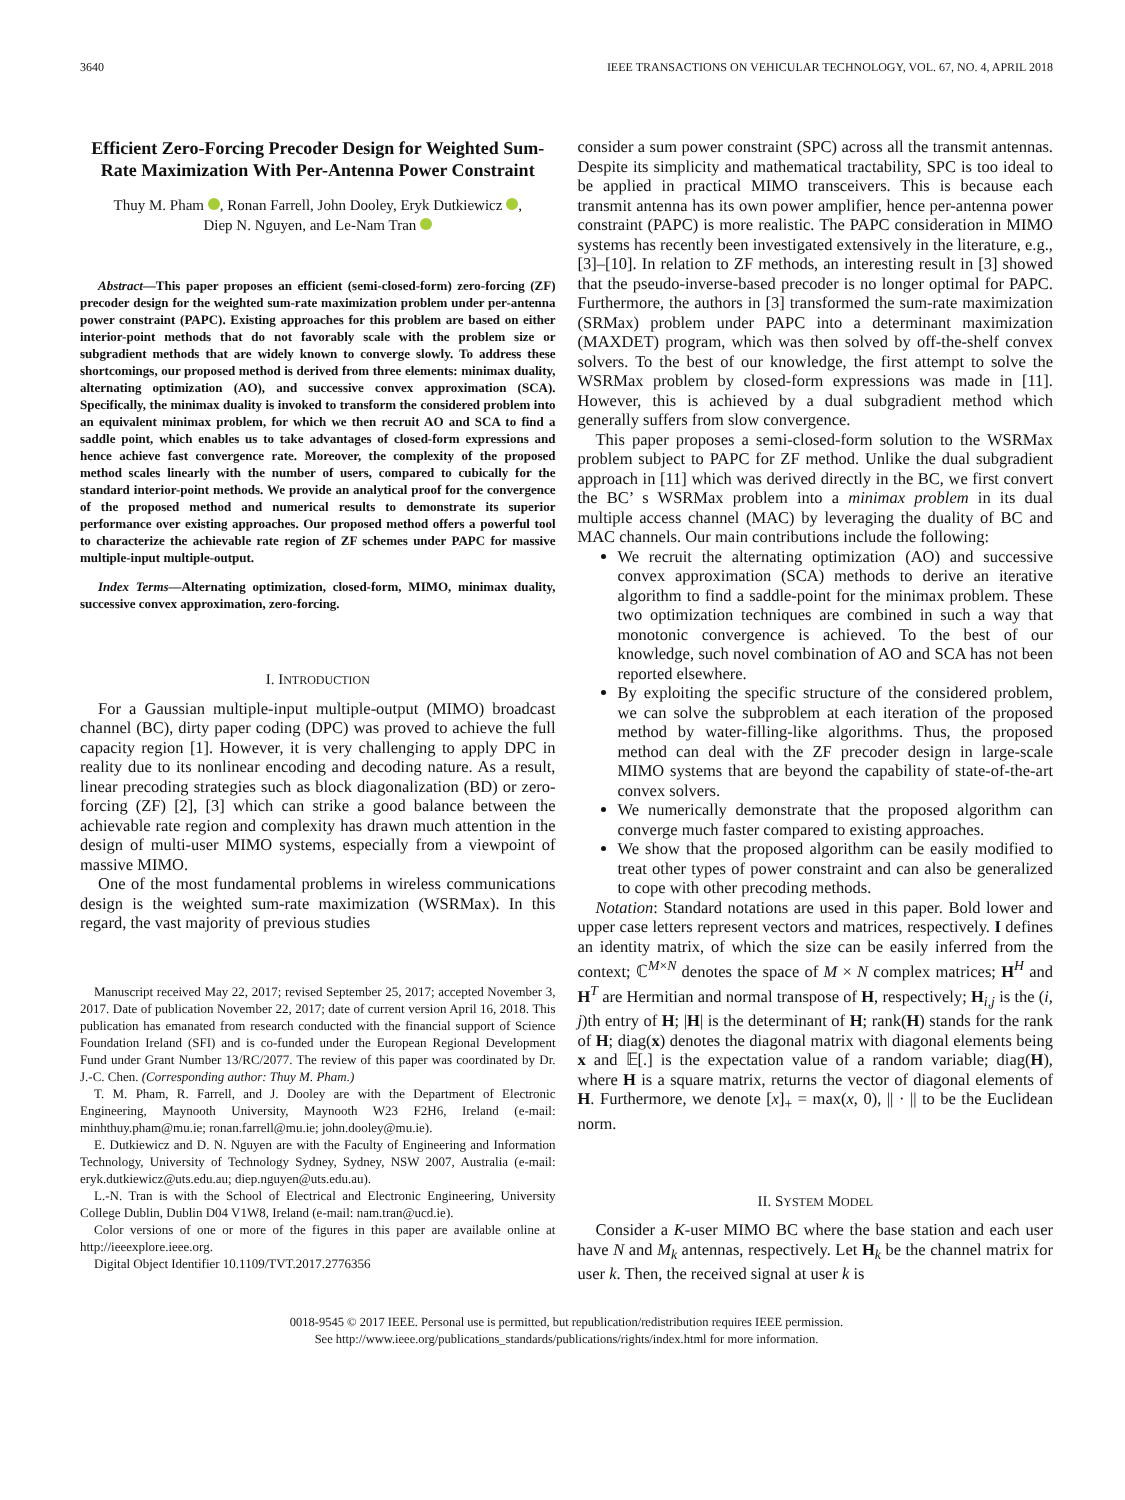3640 IEEE TRANSACTIONS ON VEHICULAR TECHNOLOGY, VOL. 67, NO. 4, APRIL 2018
Efficient Zero-Forcing Precoder Design for Weighted Sum-Rate Maximization With Per-Antenna Power Constraint
Thuy M. Pham , Ronan Farrell, John Dooley, Eryk Dutkiewicz ,
Diep N. Nguyen, and Le-Nam Tran
Abstract—This paper proposes an efficient (semi-closed-form) zero-forcing (ZF) precoder design for the weighted sum-rate maximization problem under per-antenna power constraint (PAPC). Existing approaches for this problem are based on either interior-point methods that do not favorably scale with the problem size or subgradient methods that are widely known to converge slowly. To address these shortcomings, our proposed method is derived from three elements: minimax duality, alternating optimization (AO), and successive convex approximation (SCA). Specifically, the minimax duality is invoked to transform the considered problem into an equivalent minimax problem, for which we then recruit AO and SCA to find a saddle point, which enables us to take advantages of closed-form expressions and hence achieve fast convergence rate. Moreover, the complexity of the proposed method scales linearly with the number of users, compared to cubically for the standard interior-point methods. We provide an analytical proof for the convergence of the proposed method and numerical results to demonstrate its superior performance over existing approaches. Our proposed method offers a powerful tool to characterize the achievable rate region of ZF schemes under PAPC for massive multiple-input multiple-output.
Index Terms—Alternating optimization, closed-form, MIMO, minimax duality, successive convex approximation, zero-forcing.
I. INTRODUCTION
For a Gaussian multiple-input multiple-output (MIMO) broadcast channel (BC), dirty paper coding (DPC) was proved to achieve the full capacity region [1]. However, it is very challenging to apply DPC in reality due to its nonlinear encoding and decoding nature. As a result, linear precoding strategies such as block diagonalization (BD) or zero-forcing (ZF) [2], [3] which can strike a good balance between the achievable rate region and complexity has drawn much attention in the design of multi-user MIMO systems, especially from a viewpoint of massive MIMO.
One of the most fundamental problems in wireless communications design is the weighted sum-rate maximization (WSRMax). In this regard, the vast majority of previous studies
Manuscript received May 22, 2017; revised September 25, 2017; accepted November 3, 2017. Date of publication November 22, 2017; date of current version April 16, 2018. This publication has emanated from research conducted with the financial support of Science Foundation Ireland (SFI) and is co-funded under the European Regional Development Fund under Grant Number 13/RC/2077. The review of this paper was coordinated by Dr. J.-C. Chen. (Corresponding author: Thuy M. Pham.)
T. M. Pham, R. Farrell, and J. Dooley are with the Department of Electronic Engineering, Maynooth University, Maynooth W23 F2H6, Ireland (e-mail: minhthuy.pham@mu.ie; ronan.farrell@mu.ie; john.dooley@mu.ie).
E. Dutkiewicz and D. N. Nguyen are with the Faculty of Engineering and Information Technology, University of Technology Sydney, Sydney, NSW 2007, Australia (e-mail: eryk.dutkiewicz@uts.edu.au; diep.nguyen@uts.edu.au).
L.-N. Tran is with the School of Electrical and Electronic Engineering, University College Dublin, Dublin D04 V1W8, Ireland (e-mail: nam.tran@ucd.ie).
Color versions of one or more of the figures in this paper are available online at http://ieeexplore.ieee.org.
Digital Object Identifier 10.1109/TVT.2017.2776356
consider a sum power constraint (SPC) across all the transmit antennas. Despite its simplicity and mathematical tractability, SPC is too ideal to be applied in practical MIMO transceivers. This is because each transmit antenna has its own power amplifier, hence per-antenna power constraint (PAPC) is more realistic. The PAPC consideration in MIMO systems has recently been investigated extensively in the literature, e.g., [3]–[10]. In relation to ZF methods, an interesting result in [3] showed that the pseudo-inverse-based precoder is no longer optimal for PAPC. Furthermore, the authors in [3] transformed the sum-rate maximization (SRMax) problem under PAPC into a determinant maximization (MAXDET) program, which was then solved by off-the-shelf convex solvers. To the best of our knowledge, the first attempt to solve the WSRMax problem by closed-form expressions was made in [11]. However, this is achieved by a dual subgradient method which generally suffers from slow convergence.
This paper proposes a semi-closed-form solution to the WSRMax problem subject to PAPC for ZF method. Unlike the dual subgradient approach in [11] which was derived directly in the BC, we first convert the BC’ s WSRMax problem into a minimax problem in its dual multiple access channel (MAC) by leveraging the duality of BC and MAC channels. Our main contributions include the following:
We recruit the alternating optimization (AO) and successive convex approximation (SCA) methods to derive an iterative algorithm to find a saddle-point for the minimax problem. These two optimization techniques are combined in such a way that monotonic convergence is achieved. To the best of our knowledge, such novel combination of AO and SCA has not been reported elsewhere.
By exploiting the specific structure of the considered problem, we can solve the subproblem at each iteration of the proposed method by water-filling-like algorithms. Thus, the proposed method can deal with the ZF precoder design in large-scale MIMO systems that are beyond the capability of state-of-the-art convex solvers.
We numerically demonstrate that the proposed algorithm can converge much faster compared to existing approaches.
We show that the proposed algorithm can be easily modified to treat other types of power constraint and can also be generalized to cope with other precoding methods.
Notation: Standard notations are used in this paper. Bold lower and upper case letters represent vectors and matrices, respectively. I defines an identity matrix, of which the size can be easily inferred from the context; ℂ<sup>M×N</sup> denotes the space of M × N complex matrices; H<sup>H</sup> and H<sup>T</sup> are Hermitian and normal transpose of H, respectively; H<sub>i,j</sub> is the (i, j)th entry of H; |H| is the determinant of H; rank(H) stands for the rank of H; diag(x) denotes the diagonal matrix with diagonal elements being x and 𝔼[.] is the expectation value of a random variable; diag(H), where H is a square matrix, returns the vector of diagonal elements of H. Furthermore, we denote [x]<sub>+</sub> = max(x, 0), || · || to be the Euclidean norm.
II. SYSTEM MODEL
Consider a K-user MIMO BC where the base station and each user have N and M<sub>k</sub> antennas, respectively. Let H<sub>k</sub> be the channel matrix for user k. Then, the received signal at user k is
0018-9545 © 2017 IEEE. Personal use is permitted, but republication/redistribution requires IEEE permission.
See http://www.ieee.org/publications_standards/publications/rights/index.html for more information.